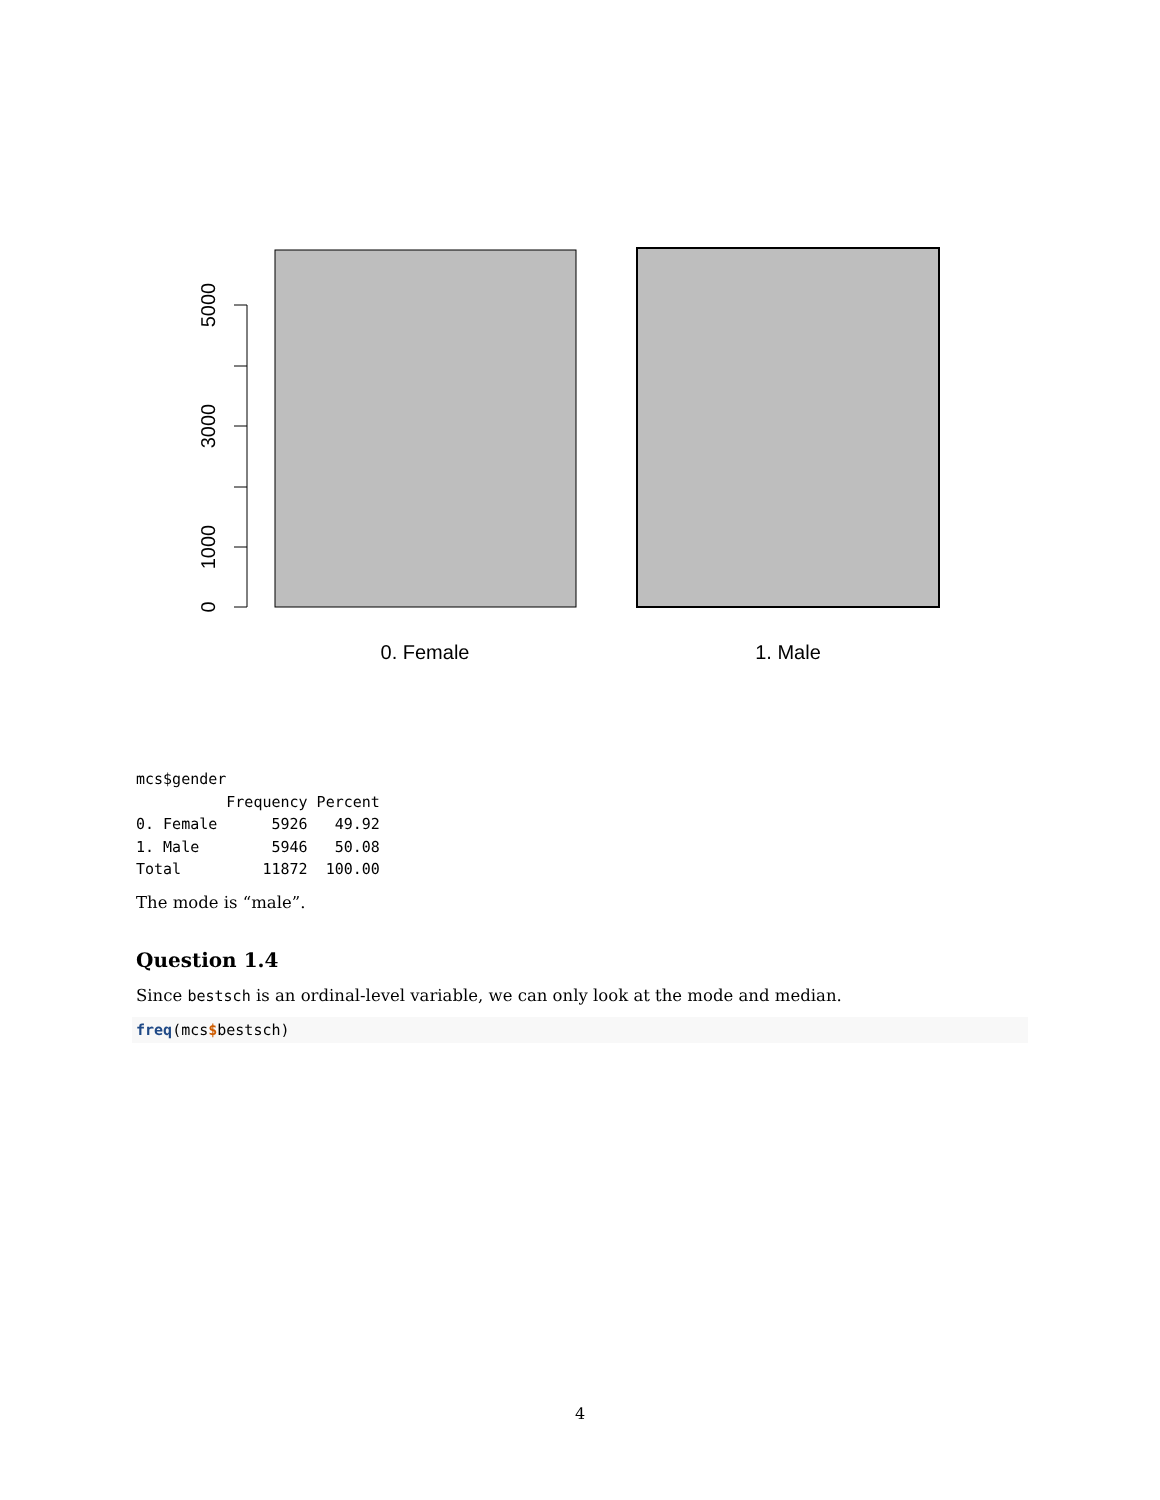0
1000
3000
5000
0. Female
1. Male
mcs$gender
          Frequency Percent
0. Female      5926   49.92
1. Male        5946   50.08
Total         11872  100.00
The mode is “male”.
Question 1.4
Since bestsch is an ordinal-level variable, we can only look at the mode and median.
freq(mcs$bestsch)
4